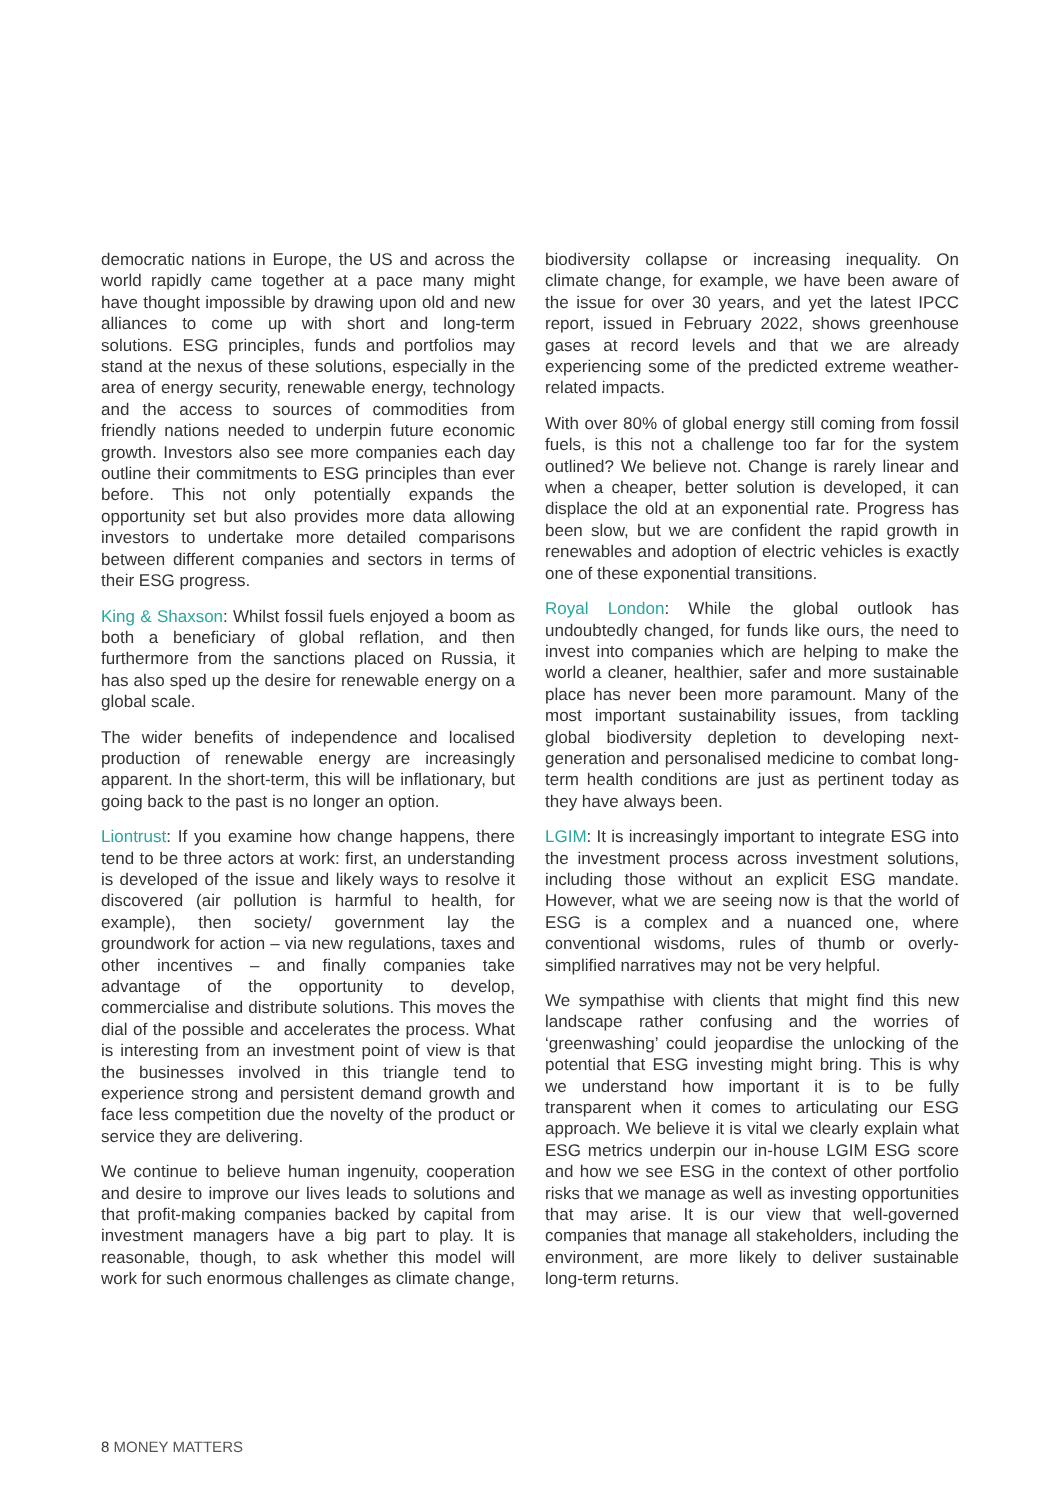democratic nations in Europe, the US and across the world rapidly came together at a pace many might have thought impossible by drawing upon old and new alliances to come up with short and long-term solutions. ESG principles, funds and portfolios may stand at the nexus of these solutions, especially in the area of energy security, renewable energy, technology and the access to sources of commodities from friendly nations needed to underpin future economic growth. Investors also see more companies each day outline their commitments to ESG principles than ever before. This not only potentially expands the opportunity set but also provides more data allowing investors to undertake more detailed comparisons between different companies and sectors in terms of their ESG progress.
King & Shaxson: Whilst fossil fuels enjoyed a boom as both a beneficiary of global reflation, and then furthermore from the sanctions placed on Russia, it has also sped up the desire for renewable energy on a global scale.
The wider benefits of independence and localised production of renewable energy are increasingly apparent. In the short-term, this will be inflationary, but going back to the past is no longer an option.
Liontrust: If you examine how change happens, there tend to be three actors at work: first, an understanding is developed of the issue and likely ways to resolve it discovered (air pollution is harmful to health, for example), then society/ government lay the groundwork for action – via new regulations, taxes and other incentives – and finally companies take advantage of the opportunity to develop, commercialise and distribute solutions. This moves the dial of the possible and accelerates the process. What is interesting from an investment point of view is that the businesses involved in this triangle tend to experience strong and persistent demand growth and face less competition due the novelty of the product or service they are delivering.
We continue to believe human ingenuity, cooperation and desire to improve our lives leads to solutions and that profit-making companies backed by capital from investment managers have a big part to play. It is reasonable, though, to ask whether this model will work for such enormous challenges as climate change,
biodiversity collapse or increasing inequality. On climate change, for example, we have been aware of the issue for over 30 years, and yet the latest IPCC report, issued in February 2022, shows greenhouse gases at record levels and that we are already experiencing some of the predicted extreme weather-related impacts.
With over 80% of global energy still coming from fossil fuels, is this not a challenge too far for the system outlined? We believe not. Change is rarely linear and when a cheaper, better solution is developed, it can displace the old at an exponential rate. Progress has been slow, but we are confident the rapid growth in renewables and adoption of electric vehicles is exactly one of these exponential transitions.
Royal London: While the global outlook has undoubtedly changed, for funds like ours, the need to invest into companies which are helping to make the world a cleaner, healthier, safer and more sustainable place has never been more paramount. Many of the most important sustainability issues, from tackling global biodiversity depletion to developing next-generation and personalised medicine to combat long-term health conditions are just as pertinent today as they have always been.
LGIM: It is increasingly important to integrate ESG into the investment process across investment solutions, including those without an explicit ESG mandate. However, what we are seeing now is that the world of ESG is a complex and a nuanced one, where conventional wisdoms, rules of thumb or overly-simplified narratives may not be very helpful.
We sympathise with clients that might find this new landscape rather confusing and the worries of ‘greenwashing’ could jeopardise the unlocking of the potential that ESG investing might bring. This is why we understand how important it is to be fully transparent when it comes to articulating our ESG approach. We believe it is vital we clearly explain what ESG metrics underpin our in-house LGIM ESG score and how we see ESG in the context of other portfolio risks that we manage as well as investing opportunities that may arise. It is our view that well-governed companies that manage all stakeholders, including the environment, are more likely to deliver sustainable long-term returns.
8 MONEY MATTERS